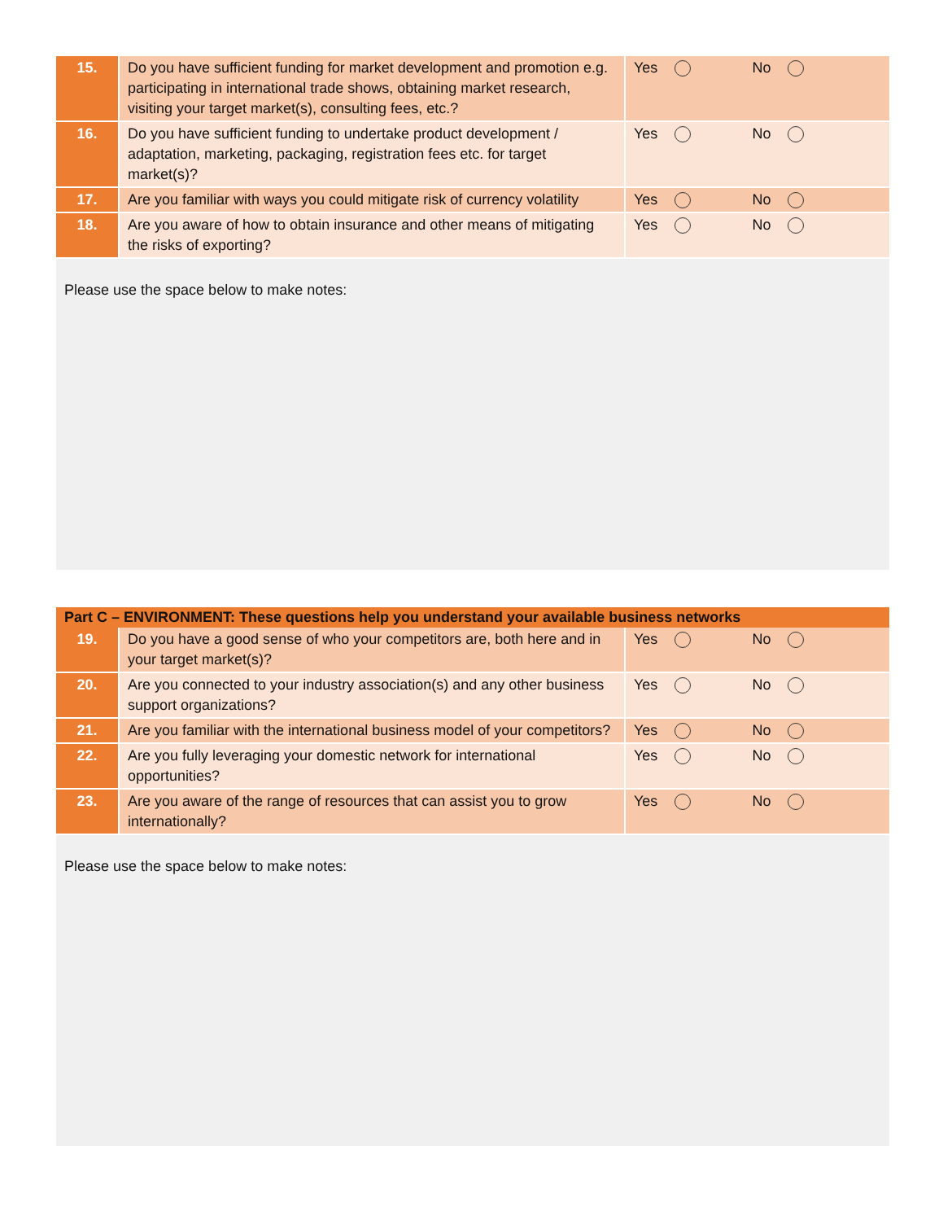| 15. | Do you have sufficient funding for market development and promotion e.g. participating in international trade shows, obtaining market research, visiting your target market(s), consulting fees, etc.? | Yes No |
| 16. | Do you have sufficient funding to undertake product development / adaptation, marketing, packaging, registration fees etc. for target market(s)? | Yes No |
| 17. | Are you familiar with ways you could mitigate risk of currency volatility | Yes No |
| 18. | Are you aware of how to obtain insurance and other means of mitigating the risks of exporting? | Yes No |
Please use the space below to make notes:
Part C – ENVIRONMENT: These questions help you understand your available business networks
| 19. | Do you have a good sense of who your competitors are, both here and in your target market(s)? | Yes No |
| 20. | Are you connected to your industry association(s) and any other business support organizations? | Yes No |
| 21. | Are you familiar with the international business model of your competitors? | Yes No |
| 22. | Are you fully leveraging your domestic network for international opportunities? | Yes No |
| 23. | Are you aware of the range of resources that can assist you to grow internationally? | Yes No |
Please use the space below to make notes: